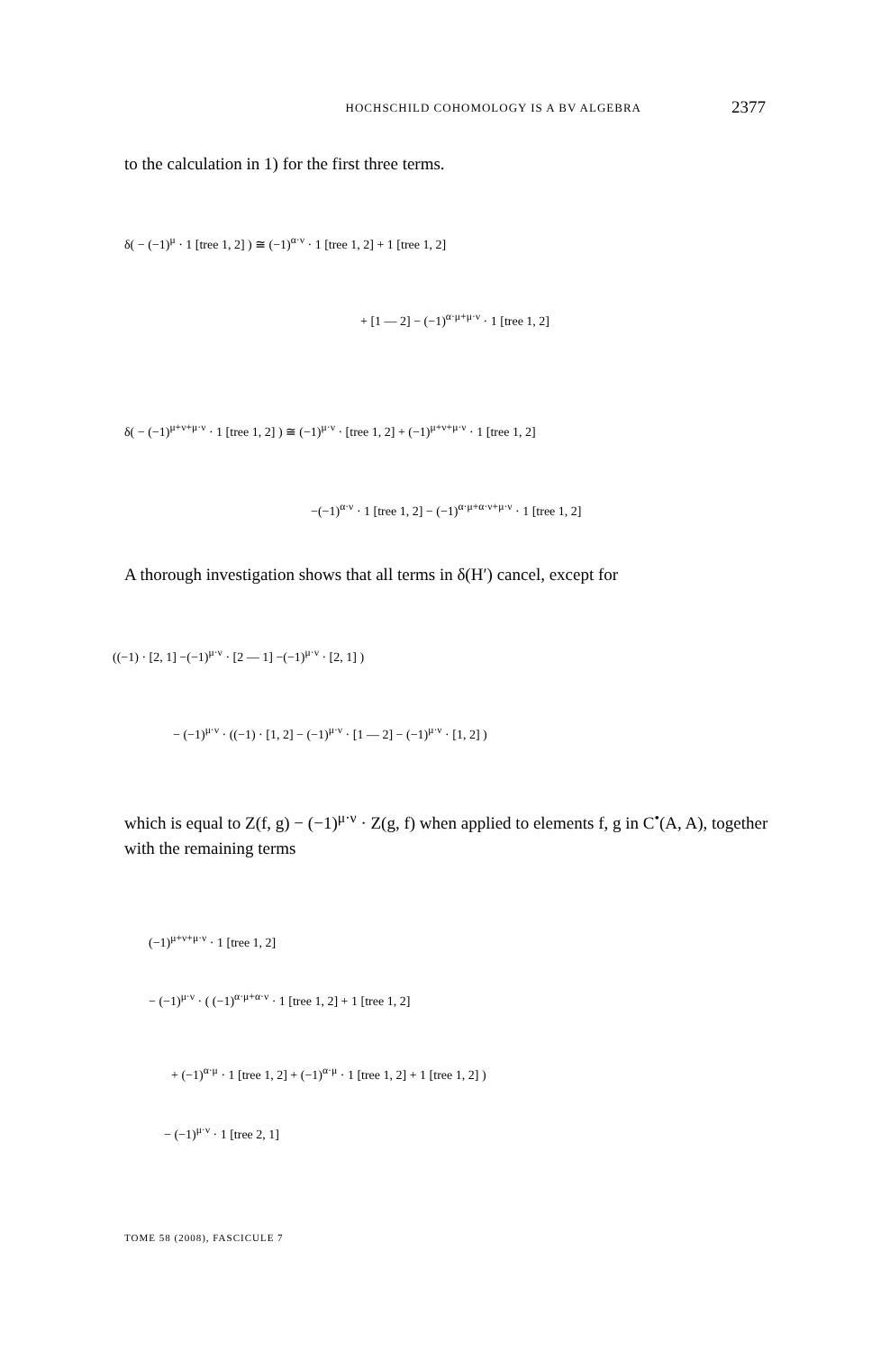HOCHSCHILD COHOMOLOGY IS A BV ALGEBRA 2377
to the calculation in 1) for the first three terms.
δ( − (−1)<sup>μ</sup> · 1 [tree 1, 2] ) ≅ (−1)<sup>α·ν</sup> · 1 [tree 1, 2] + 1 [tree 1, 2]
+ [1 — 2] − (−1)<sup>α·μ+μ·ν</sup> · 1 [tree 1, 2]
δ( − (−1)<sup>μ+ν+μ·ν</sup> · 1 [tree 1, 2] ) ≅ (−1)<sup>μ·ν</sup> · [tree 1, 2] + (−1)<sup>μ+ν+μ·ν</sup> · 1 [tree 1, 2]
−(−1)<sup>α·ν</sup> · 1 [tree 1, 2] − (−1)<sup>α·μ+α·ν+μ·ν</sup> · 1 [tree 1, 2]
A thorough investigation shows that all terms in δ(H′) cancel, except for
((−1) · [2, 1] −(−1)<sup>μ·ν</sup> · [2 — 1] −(−1)<sup>μ·ν</sup> · [2, 1] )
− (−1)<sup>μ·ν</sup> · ((−1) · [1, 2] − (−1)<sup>μ·ν</sup> · [1 — 2] − (−1)<sup>μ·ν</sup> · [1, 2] )
which is equal to Z(f, g) − (−1)<sup>μ·ν</sup> · Z(g, f) when applied to elements f, g in C<sup>•</sup>(A, A), together with the remaining terms
(−1)<sup>μ+ν+μ·ν</sup> · 1 [tree 1, 2]
− (−1)<sup>μ·ν</sup> · ( (−1)<sup>α·μ+α·ν</sup> · 1 [tree 1, 2] + 1 [tree 1, 2]
+ (−1)<sup>α·μ</sup> · 1 [tree 1, 2] + (−1)<sup>α·μ</sup> · 1 [tree 1, 2] + 1 [tree 1, 2] )
− (−1)<sup>μ·ν</sup> · 1 [tree 2, 1]
TOME 58 (2008), FASCICULE 7